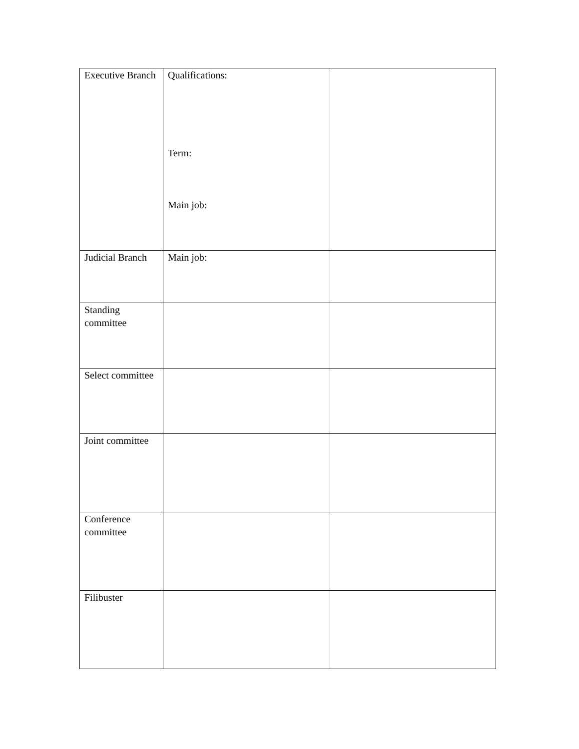| Executive Branch | Qualifications: Term: Main job: | |
| Judicial Branch | Main job: | |
| Standing committee | | |
| Select committee | | |
| Joint committee | | |
| Conference committee | | |
| Filibuster | | |